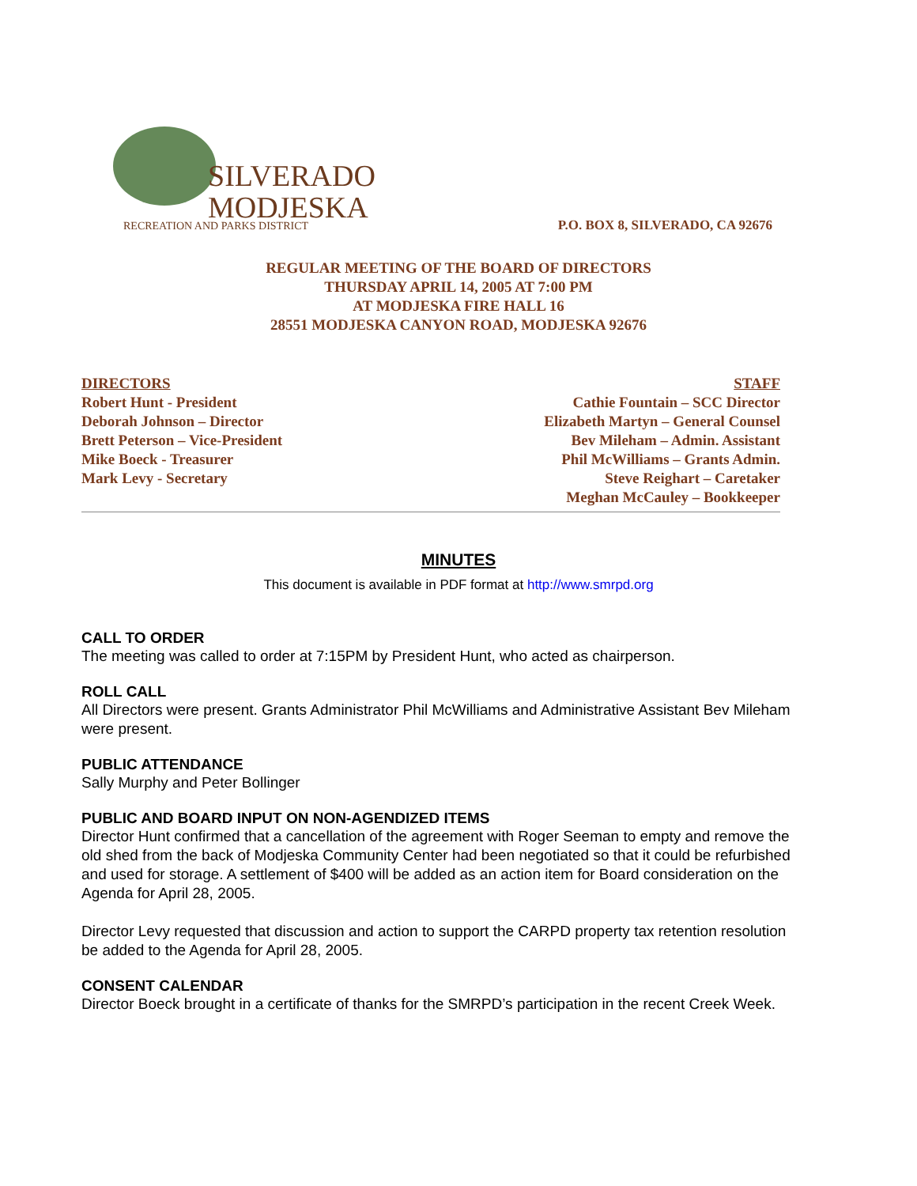SILVERADO
MODJESKA
RECREATION AND PARKS DISTRICT
P.O. BOX 8, SILVERADO, CA 92676
REGULAR MEETING OF THE BOARD OF DIRECTORS
THURSDAY APRIL 14, 2005 AT 7:00 PM
AT MODJESKA FIRE HALL 16
28551 MODJESKA CANYON ROAD, MODJESKA 92676
DIRECTORS
Robert Hunt - President
Deborah Johnson – Director
Brett Peterson – Vice-President
Mike Boeck - Treasurer
Mark Levy - Secretary
STAFF
Cathie Fountain – SCC Director
Elizabeth Martyn – General Counsel
Bev Mileham – Admin. Assistant
Phil McWilliams – Grants Admin.
Steve Reighart – Caretaker
Meghan McCauley – Bookkeeper
MINUTES
This document is available in PDF format at http://www.smrpd.org
CALL TO ORDER
The meeting was called to order at 7:15PM by President Hunt, who acted as chairperson.
ROLL CALL
All Directors were present. Grants Administrator Phil McWilliams and Administrative Assistant Bev Mileham were present.
PUBLIC ATTENDANCE
Sally Murphy and Peter Bollinger
PUBLIC AND BOARD INPUT ON NON-AGENDIZED ITEMS
Director Hunt confirmed that a cancellation of the agreement with Roger Seeman to empty and remove the old shed from the back of Modjeska Community Center had been negotiated so that it could be refurbished and used for storage. A settlement of $400 will be added as an action item for Board consideration on the Agenda for April 28, 2005.
Director Levy requested that discussion and action to support the CARPD property tax retention resolution be added to the Agenda for April 28, 2005.
CONSENT CALENDAR
Director Boeck brought in a certificate of thanks for the SMRPD’s participation in the recent Creek Week.